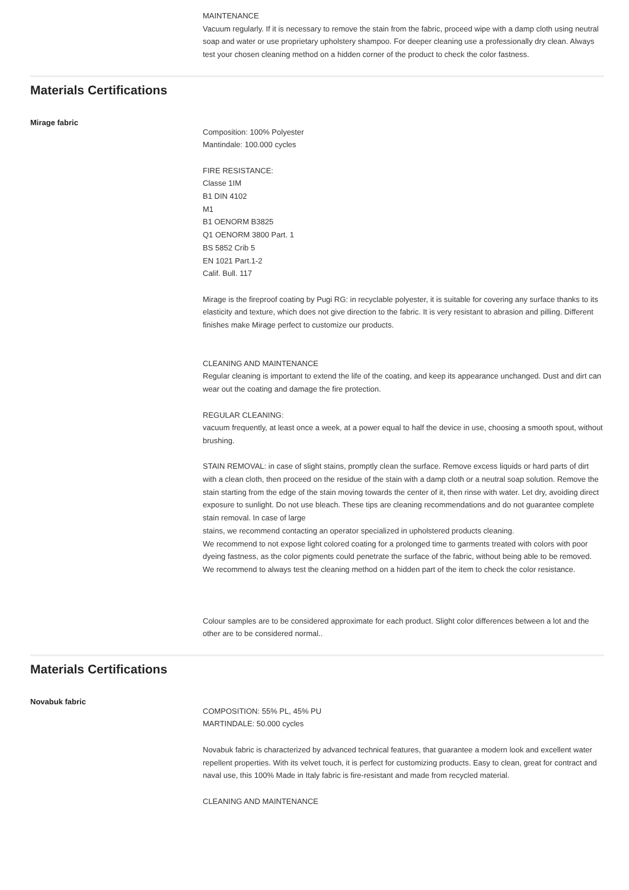MAINTENANCE
Vacuum regularly. If it is necessary to remove the stain from the fabric, proceed wipe with a damp cloth using neutral soap and water or use proprietary upholstery shampoo. For deeper cleaning use a professionally dry clean. Always test your chosen cleaning method on a hidden corner of the product to check the color fastness.
Materials Certifications
Mirage fabric
Composition: 100% Polyester
Mantindale: 100.000 cycles
FIRE RESISTANCE:
Classe 1IM
B1 DIN 4102
M1
B1 OENORM B3825
Q1 OENORM 3800 Part. 1
BS 5852 Crib 5
EN 1021 Part.1-2
Calif. Bull. 117
Mirage is the fireproof coating by Pugi RG: in recyclable polyester, it is suitable for covering any surface thanks to its elasticity and texture, which does not give direction to the fabric. It is very resistant to abrasion and pilling. Different finishes make Mirage perfect to customize our products.
CLEANING AND MAINTENANCE
Regular cleaning is important to extend the life of the coating, and keep its appearance unchanged. Dust and dirt can wear out the coating and damage the fire protection.
REGULAR CLEANING:
vacuum frequently, at least once a week, at a power equal to half the device in use, choosing a smooth spout, without brushing.
STAIN REMOVAL: in case of slight stains, promptly clean the surface. Remove excess liquids or hard parts of dirt with a clean cloth, then proceed on the residue of the stain with a damp cloth or a neutral soap solution. Remove the stain starting from the edge of the stain moving towards the center of it, then rinse with water. Let dry, avoiding direct exposure to sunlight. Do not use bleach. These tips are cleaning recommendations and do not guarantee complete stain removal. In case of large
stains, we recommend contacting an operator specialized in upholstered products cleaning.
We recommend to not expose light colored coating for a prolonged time to garments treated with colors with poor dyeing fastness, as the color pigments could penetrate the surface of the fabric, without being able to be removed.
We recommend to always test the cleaning method on a hidden part of the item to check the color resistance.
Colour samples are to be considered approximate for each product. Slight color differences between a lot and the other are to be considered normal..
Materials Certifications
Novabuk fabric
COMPOSITION: 55% PL, 45% PU
MARTINDALE: 50.000 cycles
Novabuk fabric is characterized by advanced technical features, that guarantee a modern look and excellent water repellent properties. With its velvet touch, it is perfect for customizing products. Easy to clean, great for contract and naval use, this 100% Made in Italy fabric is fire-resistant and made from recycled material.
CLEANING AND MAINTENANCE